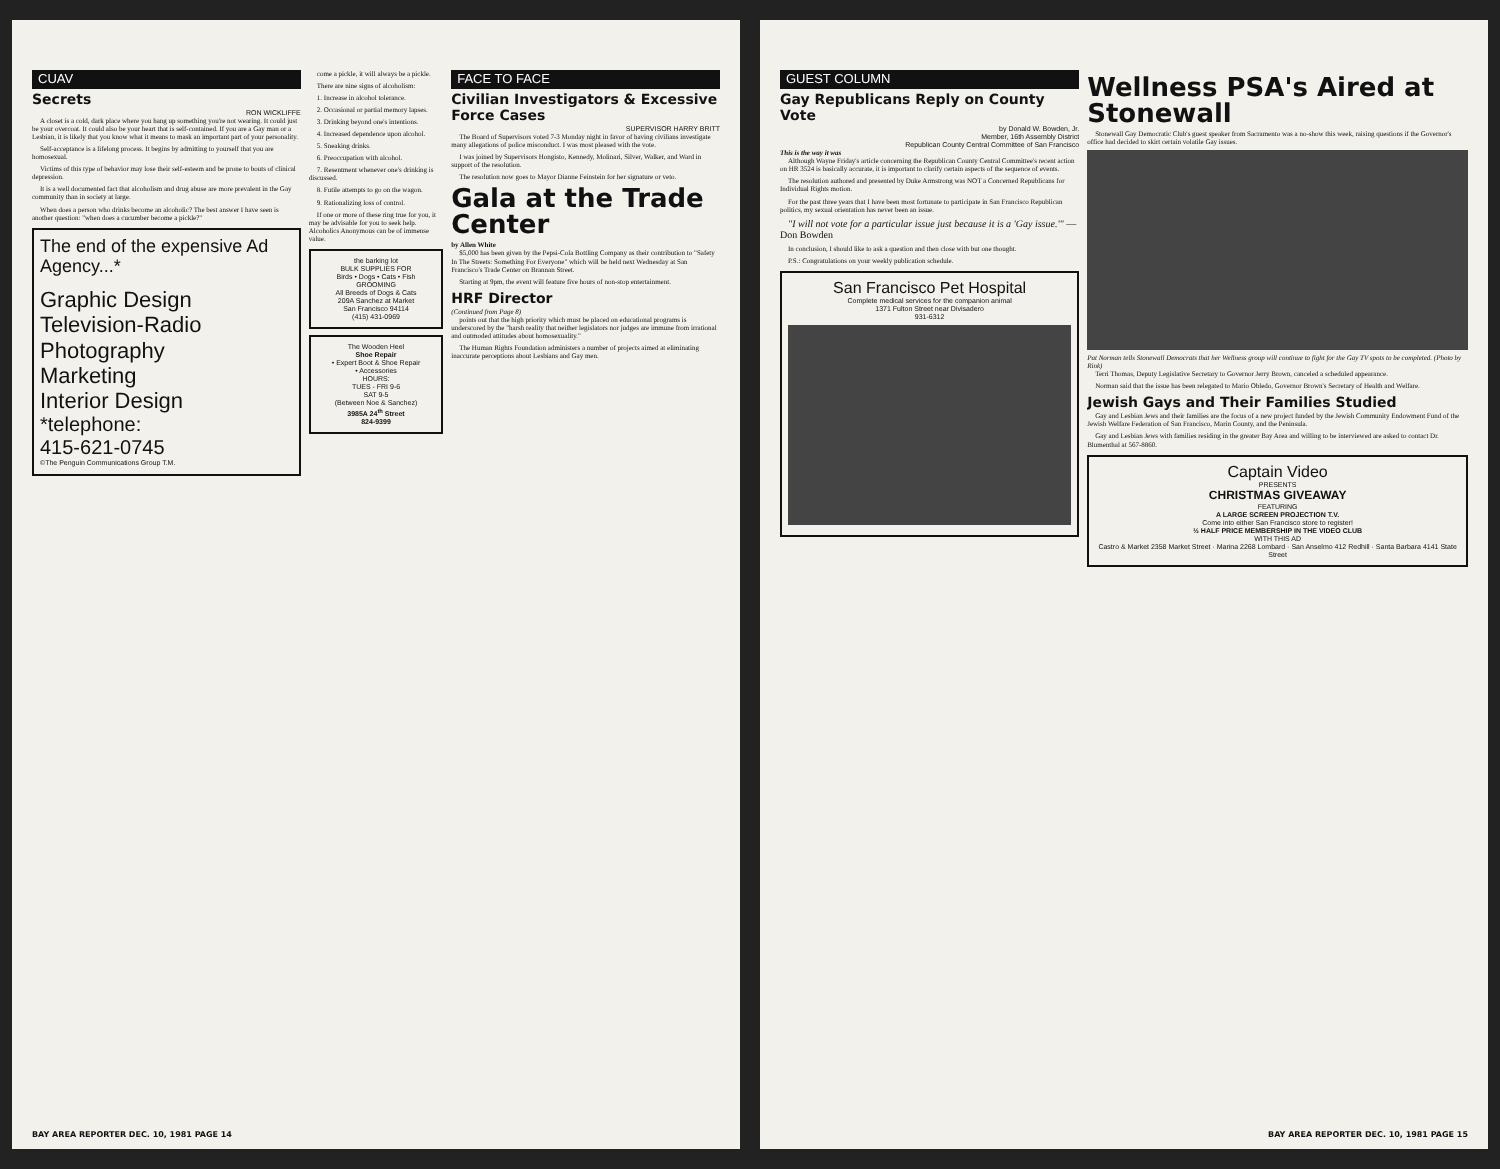CUAV
Secrets
RON WICKLIFFE
A closet is a cold, dark place where you hang up something you're not wearing. It could just be your overcoat. It could also be your heart that is self-contained. If you are a Gay man or a Lesbian, it is likely that you know what it means to mask an important part of your personality.
Self-acceptance is a lifelong process. It begins by admitting to yourself that you are homosexual.
Victims of this type of behavior may lose their self-esteem and be prone to bouts of clinical depression.
It is a well documented fact that alcoholism and drug abuse are more prevalent in the Gay community than in society at large.
When does a person who drinks become an alcoholic? The best answer I have seen is another question: "when does a cucumber become a pickle?"
The end of the expensive Ad Agency...*
Graphic Design
Television-Radio
Photography
Marketing
Interior Design
*telephone:
415-621-0745
©The Penguin Communications Group T.M.
come a pickle, it will always be a pickle.
There are nine signs of alcoholism:
1. Increase in alcohol tolerance.
2. Occasional or partial memory lapses.
3. Drinking beyond one's intentions.
4. Increased dependence upon alcohol.
5. Sneaking drinks.
6. Preoccupation with alcohol.
7. Resentment whenever one's drinking is discussed.
8. Futile attempts to go on the wagon.
9. Rationalizing loss of control.
If one or more of these ring true for you, it may be advisable for you to seek help. Alcoholics Anonymous can be of immense value.
the barking lot
BULK SUPPLIES FOR
Birds • Dogs • Cats • Fish
GROOMING
All Breeds of Dogs & Cats
209A Sanchez at Market
San Francisco 94114
(415) 431-0969
The Wooden Heel
Shoe Repair
• Expert Boot & Shoe Repair
• Accessories
HOURS:
TUES - FRI 9-6
SAT 9-5
(Between Noe & Sanchez)
3985A 24<sup>th</sup> Street
824-9399
FACE TO FACE
Civilian Investigators & Excessive Force Cases
SUPERVISOR HARRY BRITT
The Board of Supervisors voted 7-3 Monday night in favor of having civilians investigate many allegations of police misconduct. I was most pleased with the vote.
I was joined by Supervisors Hongisto, Kennedy, Molinari, Silver, Walker, and Ward in support of the resolution.
The resolution now goes to Mayor Dianne Feinstein for her signature or veto.
Gala at the Trade Center
by Allen White
$5,000 has been given by the Pepsi-Cola Bottling Company as their contribution to "Safety In The Streets: Something For Everyone" which will be held next Wednesday at San Francisco's Trade Center on Brannan Street.
Starting at 9pm, the event will feature five hours of non-stop entertainment.
HRF Director
(Continued from Page 8)
points out that the high priority which must be placed on educational programs is underscored by the "harsh reality that neither legislators nor judges are immune from irrational and outmoded attitudes about homosexuality."
The Human Rights Foundation administers a number of projects aimed at eliminating inaccurate perceptions about Lesbians and Gay men.
BAY AREA REPORTER DEC. 10, 1981 PAGE 14
GUEST COLUMN
Gay Republicans Reply on County Vote
by Donald W. Bowden, Jr.
Member, 16th Assembly District
Republican County Central Committee of San Francisco
This is the way it was
Although Wayne Friday's article concerning the Republican County Central Committee's recent action on HR 3524 is basically accurate, it is important to clarify certain aspects of the sequence of events.
The resolution authored and presented by Duke Armstrong was NOT a Concerned Republicans for Individual Rights motion.
For the past three years that I have been most fortunate to participate in San Francisco Republican politics, my sexual orientation has never been an issue.
"I will not vote for a particular issue just because it is a 'Gay issue.'" — Don Bowden
In conclusion, I should like to ask a question and then close with but one thought.
P.S.: Congratulations on your weekly publication schedule.
San Francisco Pet Hospital
Complete medical services for the companion animal
1371 Fulton Street near Divisadero
931-6312
Wellness PSA's Aired at Stonewall
Stonewall Gay Democratic Club's guest speaker from Sacramento was a no-show this week, raising questions if the Governor's office had decided to skirt certain volatile Gay issues.
Pat Norman tells Stonewall Democrats that her Wellness group will continue to fight for the Gay TV spots to be completed. (Photo by Rink)
Terri Thomas, Deputy Legislative Secretary to Governor Jerry Brown, canceled a scheduled appearance.
Norman said that the issue has been relegated to Mario Obledo, Governor Brown's Secretary of Health and Welfare.
Jewish Gays and Their Families Studied
Gay and Lesbian Jews and their families are the focus of a new project funded by the Jewish Community Endowment Fund of the Jewish Welfare Federation of San Francisco, Marin County, and the Peninsula.
Gay and Lesbian Jews with families residing in the greater Bay Area and willing to be interviewed are asked to contact Dr. Blumenthal at 567-8860.
Captain Video
PRESENTS
CHRISTMAS GIVEAWAY
FEATURING
A LARGE SCREEN PROJECTION T.V.
Come into either San Francisco store to register!
½ HALF PRICE MEMBERSHIP IN THE VIDEO CLUB
WITH THIS AD
Castro & Market 2358 Market Street · Marina 2268 Lombard · San Anselmo 412 Redhill · Santa Barbara 4141 State Street
BAY AREA REPORTER DEC. 10, 1981 PAGE 15